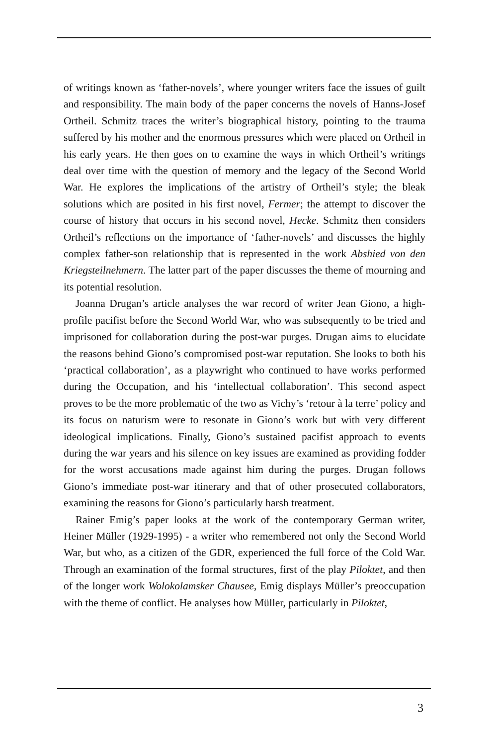of writings known as ‘father-novels’, where younger writers face the issues of guilt and responsibility. The main body of the paper concerns the novels of Hanns-Josef Ortheil. Schmitz traces the writer’s biographical history, pointing to the trauma suffered by his mother and the enormous pressures which were placed on Ortheil in his early years. He then goes on to examine the ways in which Ortheil’s writings deal over time with the question of memory and the legacy of the Second World War. He explores the implications of the artistry of Ortheil’s style; the bleak solutions which are posited in his first novel, Fermer; the attempt to discover the course of history that occurs in his second novel, Hecke. Schmitz then considers Ortheil’s reflections on the importance of ‘father-novels’ and discusses the highly complex father-son relationship that is represented in the work Abshied von den Kriegsteilnehmern. The latter part of the paper discusses the theme of mourning and its potential resolution.
Joanna Drugan’s article analyses the war record of writer Jean Giono, a high-profile pacifist before the Second World War, who was subsequently to be tried and imprisoned for collaboration during the post-war purges. Drugan aims to elucidate the reasons behind Giono’s compromised post-war reputation. She looks to both his ‘practical collaboration’, as a playwright who continued to have works performed during the Occupation, and his ‘intellectual collaboration’. This second aspect proves to be the more problematic of the two as Vichy’s ‘retour à la terre’ policy and its focus on naturism were to resonate in Giono’s work but with very different ideological implications. Finally, Giono’s sustained pacifist approach to events during the war years and his silence on key issues are examined as providing fodder for the worst accusations made against him during the purges. Drugan follows Giono’s immediate post-war itinerary and that of other prosecuted collaborators, examining the reasons for Giono’s particularly harsh treatment.
Rainer Emig’s paper looks at the work of the contemporary German writer, Heiner Müller (1929-1995) - a writer who remembered not only the Second World War, but who, as a citizen of the GDR, experienced the full force of the Cold War. Through an examination of the formal structures, first of the play Piloktet, and then of the longer work Wolokolamsker Chausee, Emig displays Müller’s preoccupation with the theme of conflict. He analyses how Müller, particularly in Piloktet,
3